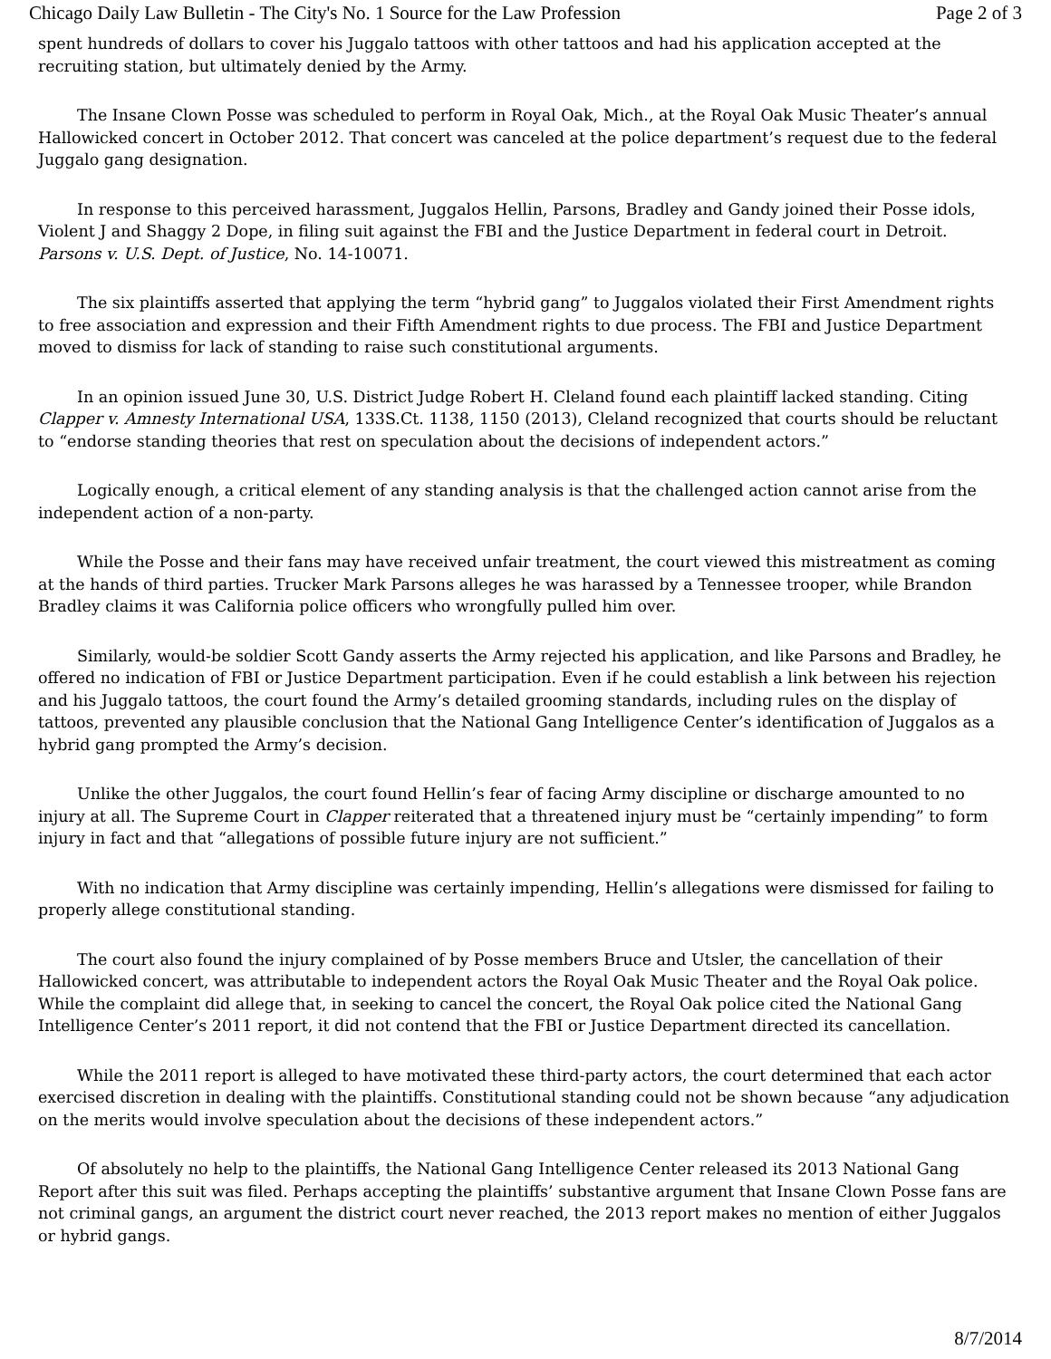Chicago Daily Law Bulletin - The City's No. 1 Source for the Law Profession Page 2 of 3
spent hundreds of dollars to cover his Juggalo tattoos with other tattoos and had his application accepted at the recruiting station, but ultimately denied by the Army.
The Insane Clown Posse was scheduled to perform in Royal Oak, Mich., at the Royal Oak Music Theater’s annual Hallowicked concert in October 2012. That concert was canceled at the police department’s request due to the federal Juggalo gang designation.
In response to this perceived harassment, Juggalos Hellin, Parsons, Bradley and Gandy joined their Posse idols, Violent J and Shaggy 2 Dope, in filing suit against the FBI and the Justice Department in federal court in Detroit. Parsons v. U.S. Dept. of Justice, No. 14-10071.
The six plaintiffs asserted that applying the term “hybrid gang” to Juggalos violated their First Amendment rights to free association and expression and their Fifth Amendment rights to due process. The FBI and Justice Department moved to dismiss for lack of standing to raise such constitutional arguments.
In an opinion issued June 30, U.S. District Judge Robert H. Cleland found each plaintiff lacked standing. Citing Clapper v. Amnesty International USA, 133S.Ct. 1138, 1150 (2013), Cleland recognized that courts should be reluctant to “endorse standing theories that rest on speculation about the decisions of independent actors.”
Logically enough, a critical element of any standing analysis is that the challenged action cannot arise from the independent action of a non-party.
While the Posse and their fans may have received unfair treatment, the court viewed this mistreatment as coming at the hands of third parties. Trucker Mark Parsons alleges he was harassed by a Tennessee trooper, while Brandon Bradley claims it was California police officers who wrongfully pulled him over.
Similarly, would-be soldier Scott Gandy asserts the Army rejected his application, and like Parsons and Bradley, he offered no indication of FBI or Justice Department participation. Even if he could establish a link between his rejection and his Juggalo tattoos, the court found the Army’s detailed grooming standards, including rules on the display of tattoos, prevented any plausible conclusion that the National Gang Intelligence Center’s identification of Juggalos as a hybrid gang prompted the Army’s decision.
Unlike the other Juggalos, the court found Hellin’s fear of facing Army discipline or discharge amounted to no injury at all. The Supreme Court in Clapper reiterated that a threatened injury must be “certainly impending” to form injury in fact and that “allegations of possible future injury are not sufficient.”
With no indication that Army discipline was certainly impending, Hellin’s allegations were dismissed for failing to properly allege constitutional standing.
The court also found the injury complained of by Posse members Bruce and Utsler, the cancellation of their Hallowicked concert, was attributable to independent actors the Royal Oak Music Theater and the Royal Oak police. While the complaint did allege that, in seeking to cancel the concert, the Royal Oak police cited the National Gang Intelligence Center’s 2011 report, it did not contend that the FBI or Justice Department directed its cancellation.
While the 2011 report is alleged to have motivated these third-party actors, the court determined that each actor exercised discretion in dealing with the plaintiffs. Constitutional standing could not be shown because “any adjudication on the merits would involve speculation about the decisions of these independent actors.”
Of absolutely no help to the plaintiffs, the National Gang Intelligence Center released its 2013 National Gang Report after this suit was filed. Perhaps accepting the plaintiffs’ substantive argument that Insane Clown Posse fans are not criminal gangs, an argument the district court never reached, the 2013 report makes no mention of either Juggalos or hybrid gangs.
8/7/2014